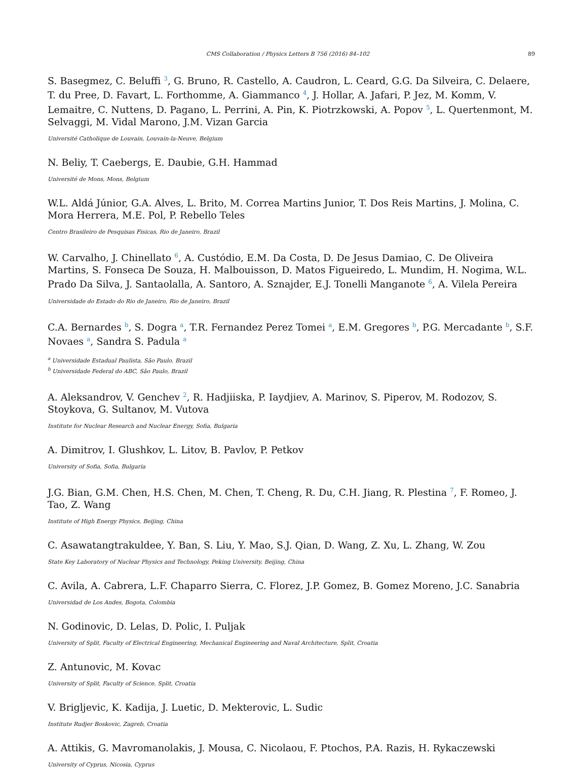CMS Collaboration / Physics Letters B 756 (2016) 84–102 89
S. Basegmez, C. Beluffi <sup>3</sup>, G. Bruno, R. Castello, A. Caudron, L. Ceard, G.G. Da Silveira, C. Delaere, T. du Pree, D. Favart, L. Forthomme, A. Giammanco <sup>4</sup>, J. Hollar, A. Jafari, P. Jez, M. Komm, V. Lemaitre, C. Nuttens, D. Pagano, L. Perrini, A. Pin, K. Piotrzkowski, A. Popov <sup>5</sup>, L. Quertenmont, M. Selvaggi, M. Vidal Marono, J.M. Vizan Garcia
Université Catholique de Louvain, Louvain-la-Neuve, Belgium
N. Beliy, T. Caebergs, E. Daubie, G.H. Hammad
Université de Mons, Mons, Belgium
W.L. Aldá Júnior, G.A. Alves, L. Brito, M. Correa Martins Junior, T. Dos Reis Martins, J. Molina, C. Mora Herrera, M.E. Pol, P. Rebello Teles
Centro Brasileiro de Pesquisas Fisicas, Rio de Janeiro, Brazil
W. Carvalho, J. Chinellato <sup>6</sup>, A. Custódio, E.M. Da Costa, D. De Jesus Damiao, C. De Oliveira Martins, S. Fonseca De Souza, H. Malbouisson, D. Matos Figueiredo, L. Mundim, H. Nogima, W.L. Prado Da Silva, J. Santaolalla, A. Santoro, A. Sznajder, E.J. Tonelli Manganote <sup>6</sup>, A. Vilela Pereira
Universidade do Estado do Rio de Janeiro, Rio de Janeiro, Brazil
C.A. Bernardes <sup>b</sup>, S. Dogra <sup>a</sup>, T.R. Fernandez Perez Tomei <sup>a</sup>, E.M. Gregores <sup>b</sup>, P.G. Mercadante <sup>b</sup>, S.F. Novaes <sup>a</sup>, Sandra S. Padula <sup>a</sup>
<sup>a</sup> Universidade Estadual Paulista, São Paulo, Brazil
<sup>b</sup> Universidade Federal do ABC, São Paulo, Brazil
A. Aleksandrov, V. Genchev <sup>2</sup>, R. Hadjiiska, P. Iaydjiev, A. Marinov, S. Piperov, M. Rodozov, S. Stoykova, G. Sultanov, M. Vutova
Institute for Nuclear Research and Nuclear Energy, Sofia, Bulgaria
A. Dimitrov, I. Glushkov, L. Litov, B. Pavlov, P. Petkov
University of Sofia, Sofia, Bulgaria
J.G. Bian, G.M. Chen, H.S. Chen, M. Chen, T. Cheng, R. Du, C.H. Jiang, R. Plestina <sup>7</sup>, F. Romeo, J. Tao, Z. Wang
Institute of High Energy Physics, Beijing, China
C. Asawatangtrakuldee, Y. Ban, S. Liu, Y. Mao, S.J. Qian, D. Wang, Z. Xu, L. Zhang, W. Zou
State Key Laboratory of Nuclear Physics and Technology, Peking University, Beijing, China
C. Avila, A. Cabrera, L.F. Chaparro Sierra, C. Florez, J.P. Gomez, B. Gomez Moreno, J.C. Sanabria
Universidad de Los Andes, Bogota, Colombia
N. Godinovic, D. Lelas, D. Polic, I. Puljak
University of Split, Faculty of Electrical Engineering, Mechanical Engineering and Naval Architecture, Split, Croatia
Z. Antunovic, M. Kovac
University of Split, Faculty of Science, Split, Croatia
V. Brigljevic, K. Kadija, J. Luetic, D. Mekterovic, L. Sudic
Institute Rudjer Boskovic, Zagreb, Croatia
A. Attikis, G. Mavromanolakis, J. Mousa, C. Nicolaou, F. Ptochos, P.A. Razis, H. Rykaczewski
University of Cyprus, Nicosia, Cyprus